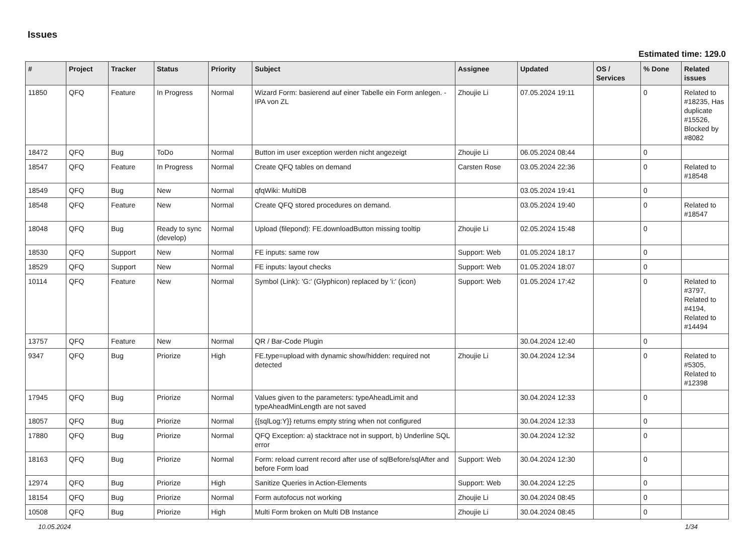Issues
Estimated time: 129.0
| # | Project | Tracker | Status | Priority | Subject | Assignee | Updated | OS / Services | % Done | Related issues |
| --- | --- | --- | --- | --- | --- | --- | --- | --- | --- | --- |
| 11850 | QFQ | Feature | In Progress | Normal | Wizard Form: basierend auf einer Tabelle ein Form anlegen. - IPA von ZL | Zhoujie Li | 07.05.2024 19:11 | | 0 | Related to #18235, Has duplicate #15526, Blocked by #8082 |
| 18472 | QFQ | Bug | ToDo | Normal | Button im user exception werden nicht angezeigt | Zhoujie Li | 06.05.2024 08:44 | | 0 | |
| 18547 | QFQ | Feature | In Progress | Normal | Create QFQ tables on demand | Carsten Rose | 03.05.2024 22:36 | | 0 | Related to #18548 |
| 18549 | QFQ | Bug | New | Normal | qfqWiki: MultiDB | | 03.05.2024 19:41 | | 0 | |
| 18548 | QFQ | Feature | New | Normal | Create QFQ stored procedures on demand. | | 03.05.2024 19:40 | | 0 | Related to #18547 |
| 18048 | QFQ | Bug | Ready to sync (develop) | Normal | Upload (filepond): FE.downloadButton missing tooltip | Zhoujie Li | 02.05.2024 15:48 | | 0 | |
| 18530 | QFQ | Support | New | Normal | FE inputs: same row | Support: Web | 01.05.2024 18:17 | | 0 | |
| 18529 | QFQ | Support | New | Normal | FE inputs: layout checks | Support: Web | 01.05.2024 18:07 | | 0 | |
| 10114 | QFQ | Feature | New | Normal | Symbol (Link): 'G:' (Glyphicon) replaced by 'i:' (icon) | Support: Web | 01.05.2024 17:42 | | 0 | Related to #3797, Related to #4194, Related to #14494 |
| 13757 | QFQ | Feature | New | Normal | QR / Bar-Code Plugin | | 30.04.2024 12:40 | | 0 | |
| 9347 | QFQ | Bug | Priorize | High | FE.type=upload with dynamic show/hidden: required not detected | Zhoujie Li | 30.04.2024 12:34 | | 0 | Related to #5305, Related to #12398 |
| 17945 | QFQ | Bug | Priorize | Normal | Values given to the parameters: typeAheadLimit and typeAheadMinLength are not saved | | 30.04.2024 12:33 | | 0 | |
| 18057 | QFQ | Bug | Priorize | Normal | {{sqlLog:Y}} returns empty string when not configured | | 30.04.2024 12:33 | | 0 | |
| 17880 | QFQ | Bug | Priorize | Normal | QFQ Exception: a) stacktrace not in support, b) Underline SQL error | | 30.04.2024 12:32 | | 0 | |
| 18163 | QFQ | Bug | Priorize | Normal | Form: reload current record after use of sqlBefore/sqlAfter and before Form load | Support: Web | 30.04.2024 12:30 | | 0 | |
| 12974 | QFQ | Bug | Priorize | High | Sanitize Queries in Action-Elements | Support: Web | 30.04.2024 12:25 | | 0 | |
| 18154 | QFQ | Bug | Priorize | Normal | Form autofocus not working | Zhoujie Li | 30.04.2024 08:45 | | 0 | |
| 10508 | QFQ | Bug | Priorize | High | Multi Form broken on Multi DB Instance | Zhoujie Li | 30.04.2024 08:45 | | 0 | |
10.05.2024 1/34